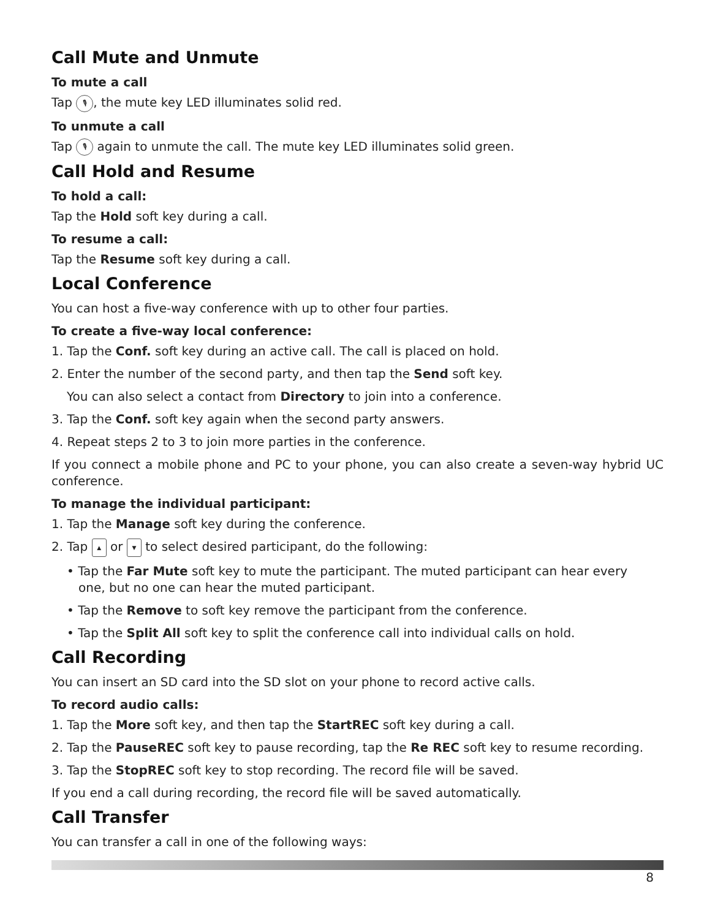Call Mute and Unmute
To mute a call
Tap 🎙, the mute key LED illuminates solid red.
To unmute a call
Tap 🎙 again to unmute the call. The mute key LED illuminates solid green.
Call Hold and Resume
To hold a call:
Tap the Hold soft key during a call.
To resume a call:
Tap the Resume soft key during a call.
Local Conference
You can host a five-way conference with up to other four parties.
To create a five-way local conference:
1. Tap the Conf. soft key during an active call. The call is placed on hold.
2. Enter the number of the second party, and then tap the Send soft key.
You can also select a contact from Directory to join into a conference.
3. Tap the Conf. soft key again when the second party answers.
4. Repeat steps 2 to 3 to join more parties in the conference.
If you connect a mobile phone and PC to your phone, you can also create a seven-way hybrid UC conference.
To manage the individual participant:
1. Tap the Manage soft key during the conference.
2. Tap ▲ or ▼ to select desired participant, do the following:
• Tap the Far Mute soft key to mute the participant. The muted participant can hear every
one, but no one can hear the muted participant.
• Tap the Remove to soft key remove the participant from the conference.
• Tap the Split All soft key to split the conference call into individual calls on hold.
Call Recording
You can insert an SD card into the SD slot on your phone to record active calls.
To record audio calls:
1. Tap the More soft key, and then tap the StartREC soft key during a call.
2. Tap the PauseREC soft key to pause recording, tap the Re REC soft key to resume recording.
3. Tap the StopREC soft key to stop recording. The record file will be saved.
If you end a call during recording, the record file will be saved automatically.
Call Transfer
You can transfer a call in one of the following ways:
8